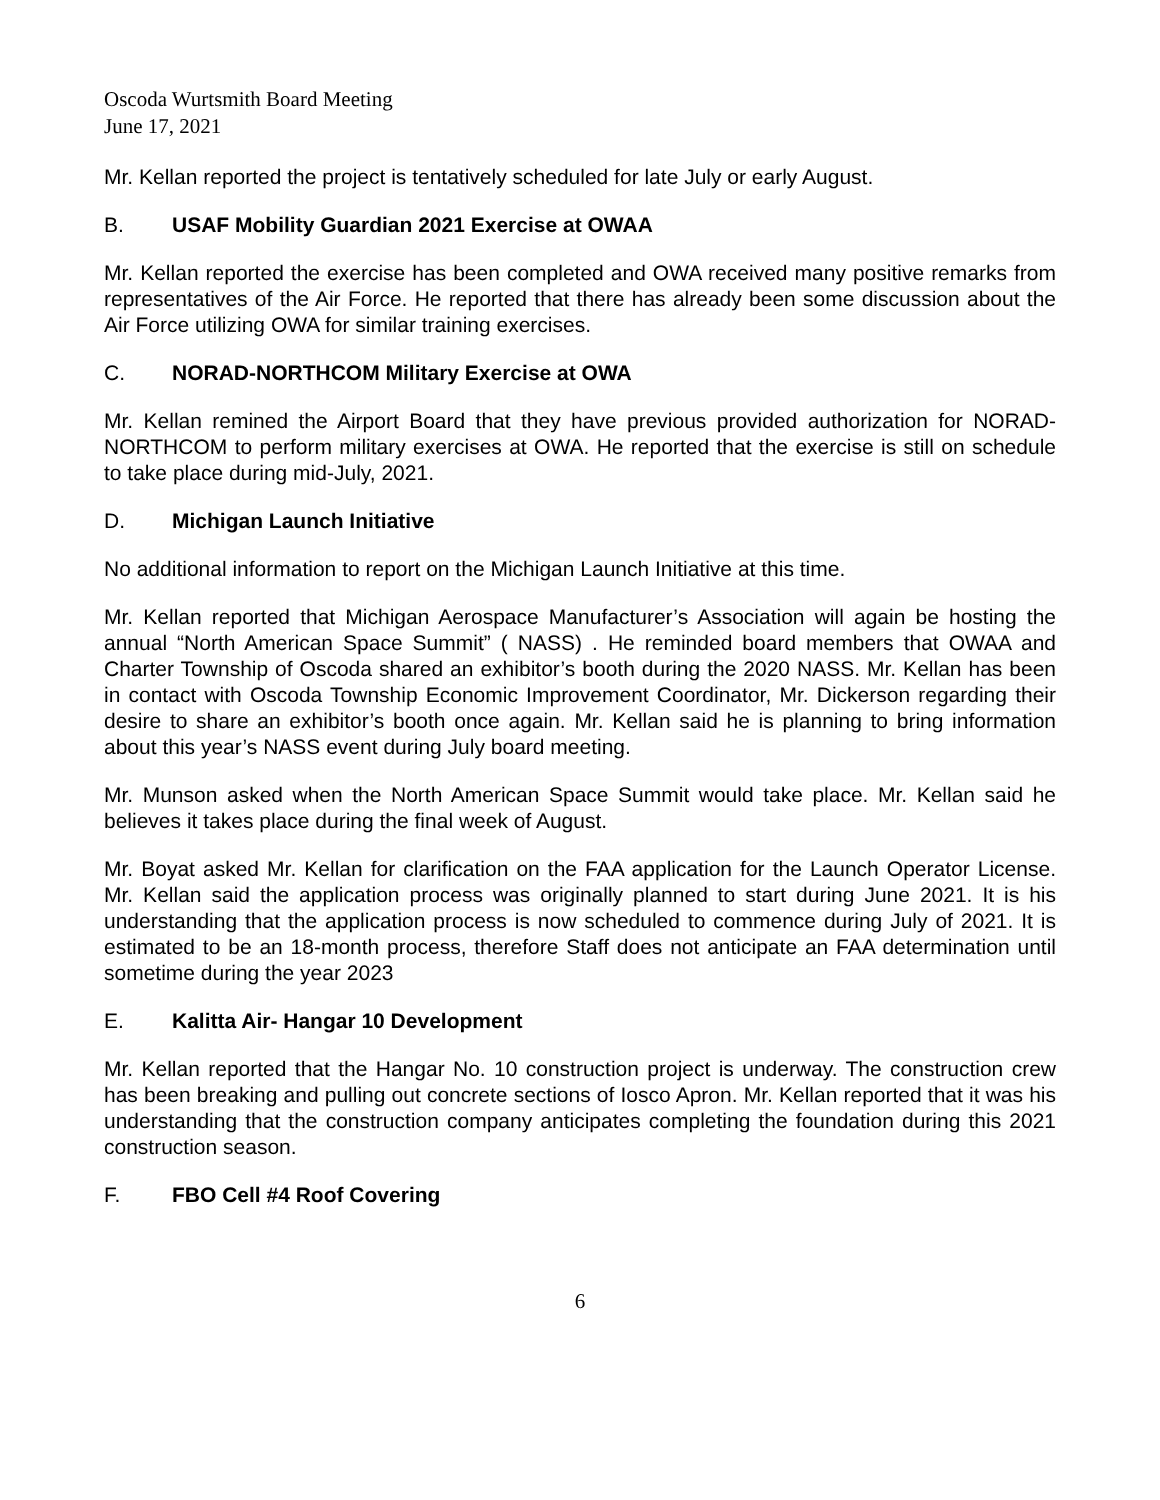Oscoda Wurtsmith Board Meeting
June 17, 2021
Mr. Kellan reported the project is tentatively scheduled for late July or early August.
B. USAF Mobility Guardian 2021 Exercise at OWAA
Mr. Kellan reported the exercise has been completed and OWA received many positive remarks from representatives of the Air Force. He reported that there has already been some discussion about the Air Force utilizing OWA for similar training exercises.
C. NORAD-NORTHCOM Military Exercise at OWA
Mr. Kellan remined the Airport Board that they have previous provided authorization for NORAD-NORTHCOM to perform military exercises at OWA. He reported that the exercise is still on schedule to take place during mid-July, 2021.
D. Michigan Launch Initiative
No additional information to report on the Michigan Launch Initiative at this time.
Mr. Kellan reported that Michigan Aerospace Manufacturer’s Association will again be hosting the annual “North American Space Summit” ( NASS) . He reminded board members that OWAA and Charter Township of Oscoda shared an exhibitor’s booth during the 2020 NASS. Mr. Kellan has been in contact with Oscoda Township Economic Improvement Coordinator, Mr. Dickerson regarding their desire to share an exhibitor’s booth once again. Mr. Kellan said he is planning to bring information about this year’s NASS event during July board meeting.
Mr. Munson asked when the North American Space Summit would take place. Mr. Kellan said he believes it takes place during the final week of August.
Mr. Boyat asked Mr. Kellan for clarification on the FAA application for the Launch Operator License. Mr. Kellan said the application process was originally planned to start during June 2021. It is his understanding that the application process is now scheduled to commence during July of 2021. It is estimated to be an 18-month process, therefore Staff does not anticipate an FAA determination until sometime during the year 2023
E. Kalitta Air- Hangar 10 Development
Mr. Kellan reported that the Hangar No. 10 construction project is underway. The construction crew has been breaking and pulling out concrete sections of Iosco Apron. Mr. Kellan reported that it was his understanding that the construction company anticipates completing the foundation during this 2021 construction season.
F. FBO Cell #4 Roof Covering
6